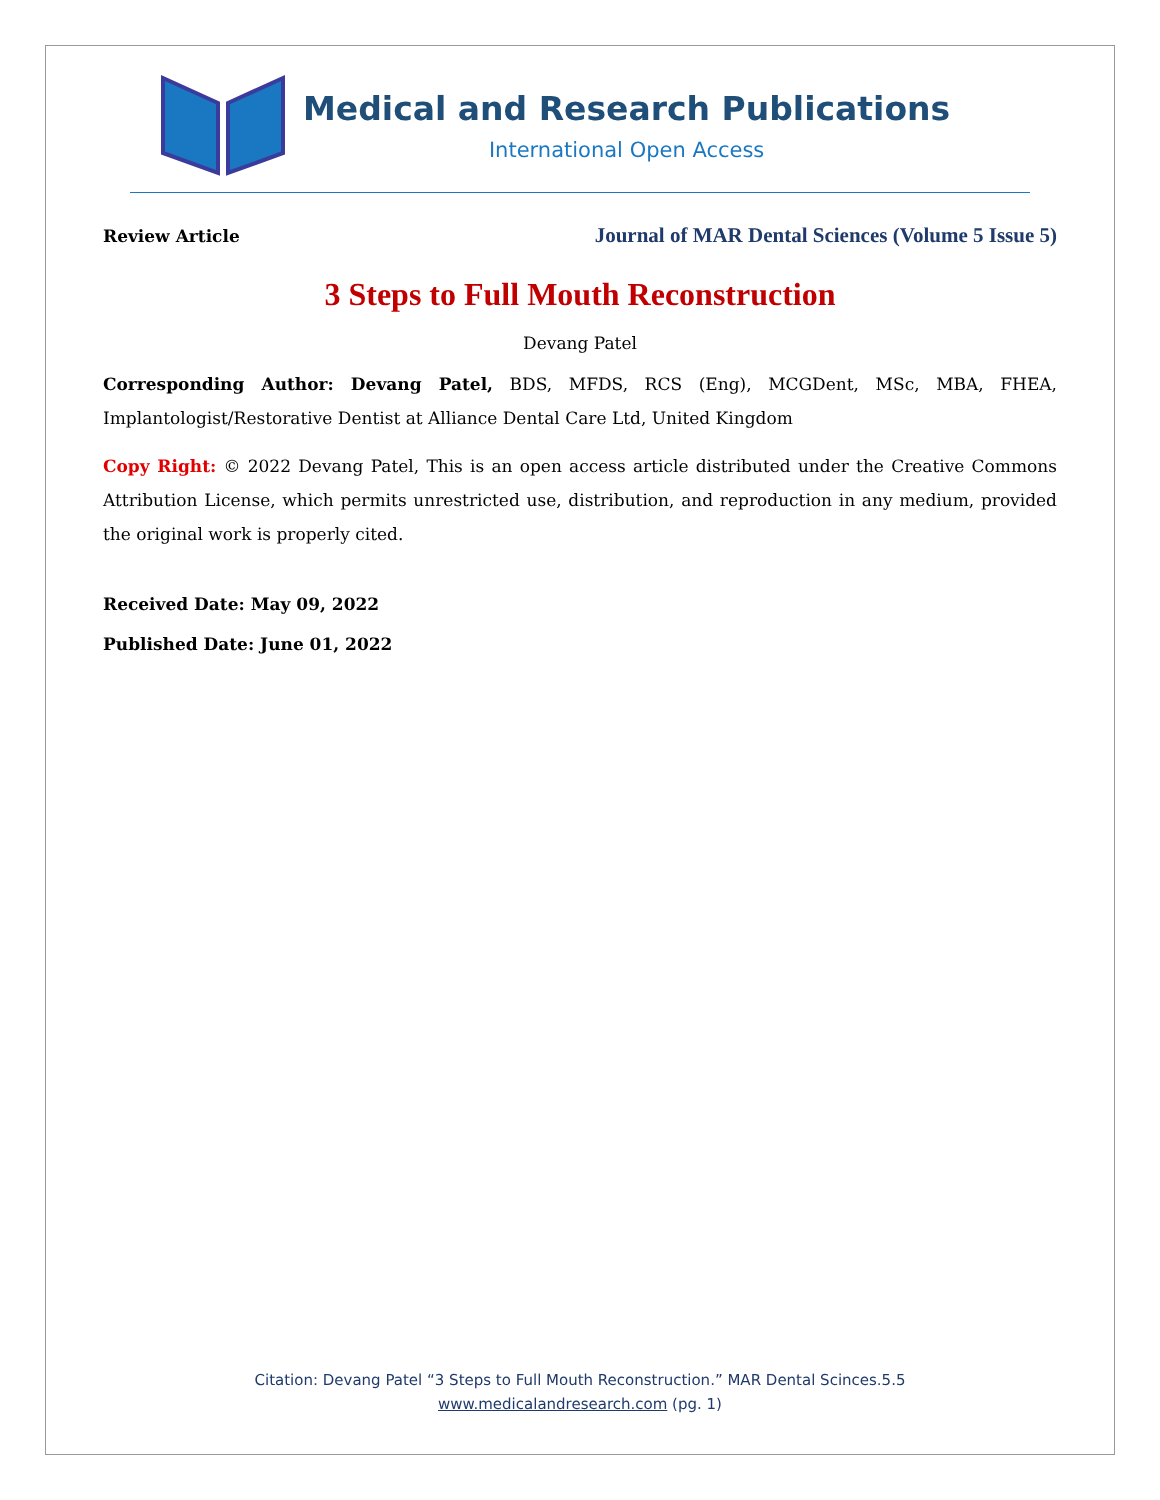Medical and Research Publications
International Open Access
Review Article Journal of MAR Dental Sciences (Volume 5 Issue 5)
3 Steps to Full Mouth Reconstruction
Devang Patel
Corresponding Author: Devang Patel, BDS, MFDS, RCS (Eng), MCGDent, MSc, MBA, FHEA, Implantologist/Restorative Dentist at Alliance Dental Care Ltd, United Kingdom
Copy Right: © 2022 Devang Patel, This is an open access article distributed under the Creative Commons Attribution License, which permits unrestricted use, distribution, and reproduction in any medium, provided the original work is properly cited.
Received Date: May 09, 2022
Published Date: June 01, 2022
Citation: Devang Patel “3 Steps to Full Mouth Reconstruction.” MAR Dental Scinces.5.5
www.medicalandresearch.com (pg. 1)